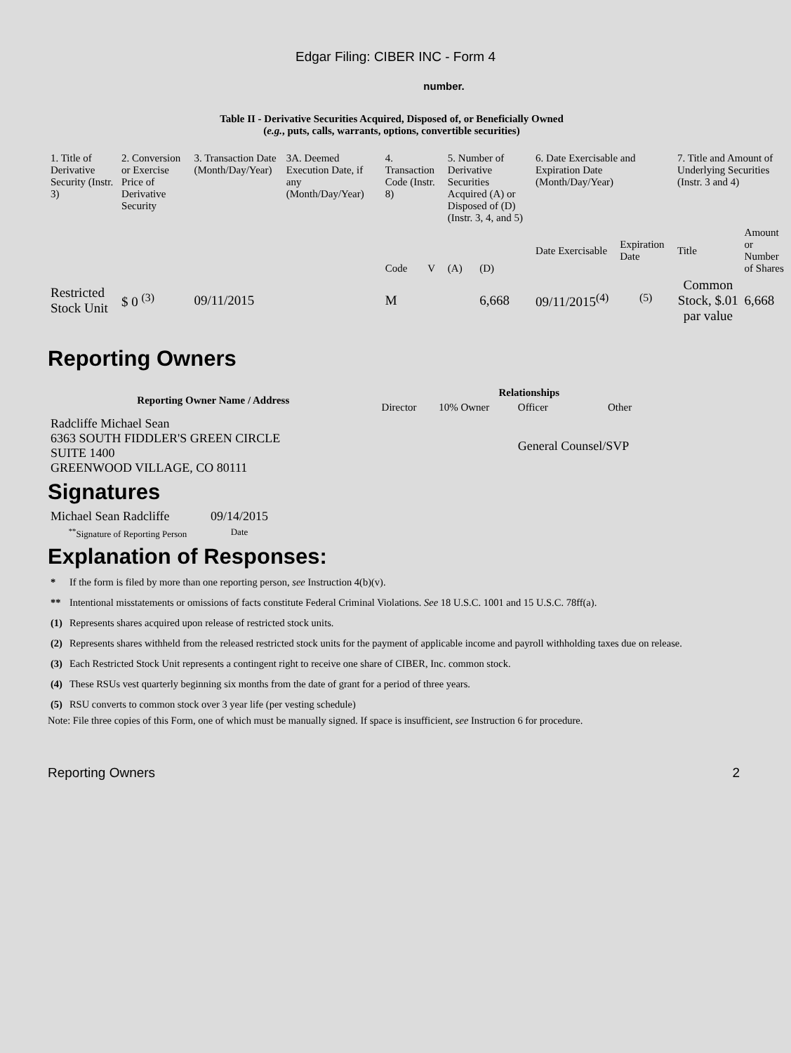Edgar Filing: CIBER INC - Form 4
number.
Table II - Derivative Securities Acquired, Disposed of, or Beneficially Owned
(e.g., puts, calls, warrants, options, convertible securities)
| 1. Title of Derivative Security (Instr. 3) | 2. Conversion or Exercise Price of Derivative Security | 3. Transaction Date (Month/Day/Year) | 3A. Deemed Execution Date, if any (Month/Day/Year) | 4. Transaction Code (Instr. 8) | | 5. Number of Derivative Securities Acquired (A) or Disposed of (D) (Instr. 3, 4, and 5) | | 6. Date Exercisable and Expiration Date (Month/Day/Year) | | 7. Title and Amount of Underlying Securities (Instr. 3 and 4) | |
| | | | | Code | V | (A) | (D) | Date Exercisable | Expiration Date | Title | Amount or Number of Shares |
| Restricted Stock Unit | $ 0 <sup>(3)</sup> | 09/11/2015 | | M | | | 6,668 | 09/11/2015<sup>(4)</sup> | <sup>(5)</sup> | Common Stock, $.01 par value | 6,668 |
Reporting Owners
| Reporting Owner Name / Address | Relationships | | | |
| --- | --- | --- | --- | --- |
| | Director | 10% Owner | Officer | Other |
| Radcliffe Michael Sean 6363 SOUTH FIDDLER'S GREEN CIRCLE SUITE 1400 GREENWOOD VILLAGE, CO 80111 | | | General Counsel/SVP | |
Signatures
| Michael Sean Radcliffe | 09/14/2015 |
| <sup>**</sup> Signature of Reporting Person | Date |
Explanation of Responses:
| * | If the form is filed by more than one reporting person, see Instruction 4(b)(v). |
| ** | Intentional misstatements or omissions of facts constitute Federal Criminal Violations. See 18 U.S.C. 1001 and 15 U.S.C. 78ff(a). |
| (1) | Represents shares acquired upon release of restricted stock units. |
| (2) | Represents shares withheld from the released restricted stock units for the payment of applicable income and payroll withholding taxes due on release. |
| (3) | Each Restricted Stock Unit represents a contingent right to receive one share of CIBER, Inc. common stock. |
| (4) | These RSUs vest quarterly beginning six months from the date of grant for a period of three years. |
| (5) | RSU converts to common stock over 3 year life (per vesting schedule) |
Note: File three copies of this Form, one of which must be manually signed. If space is insufficient, see Instruction 6 for procedure.
Reporting Owners 2